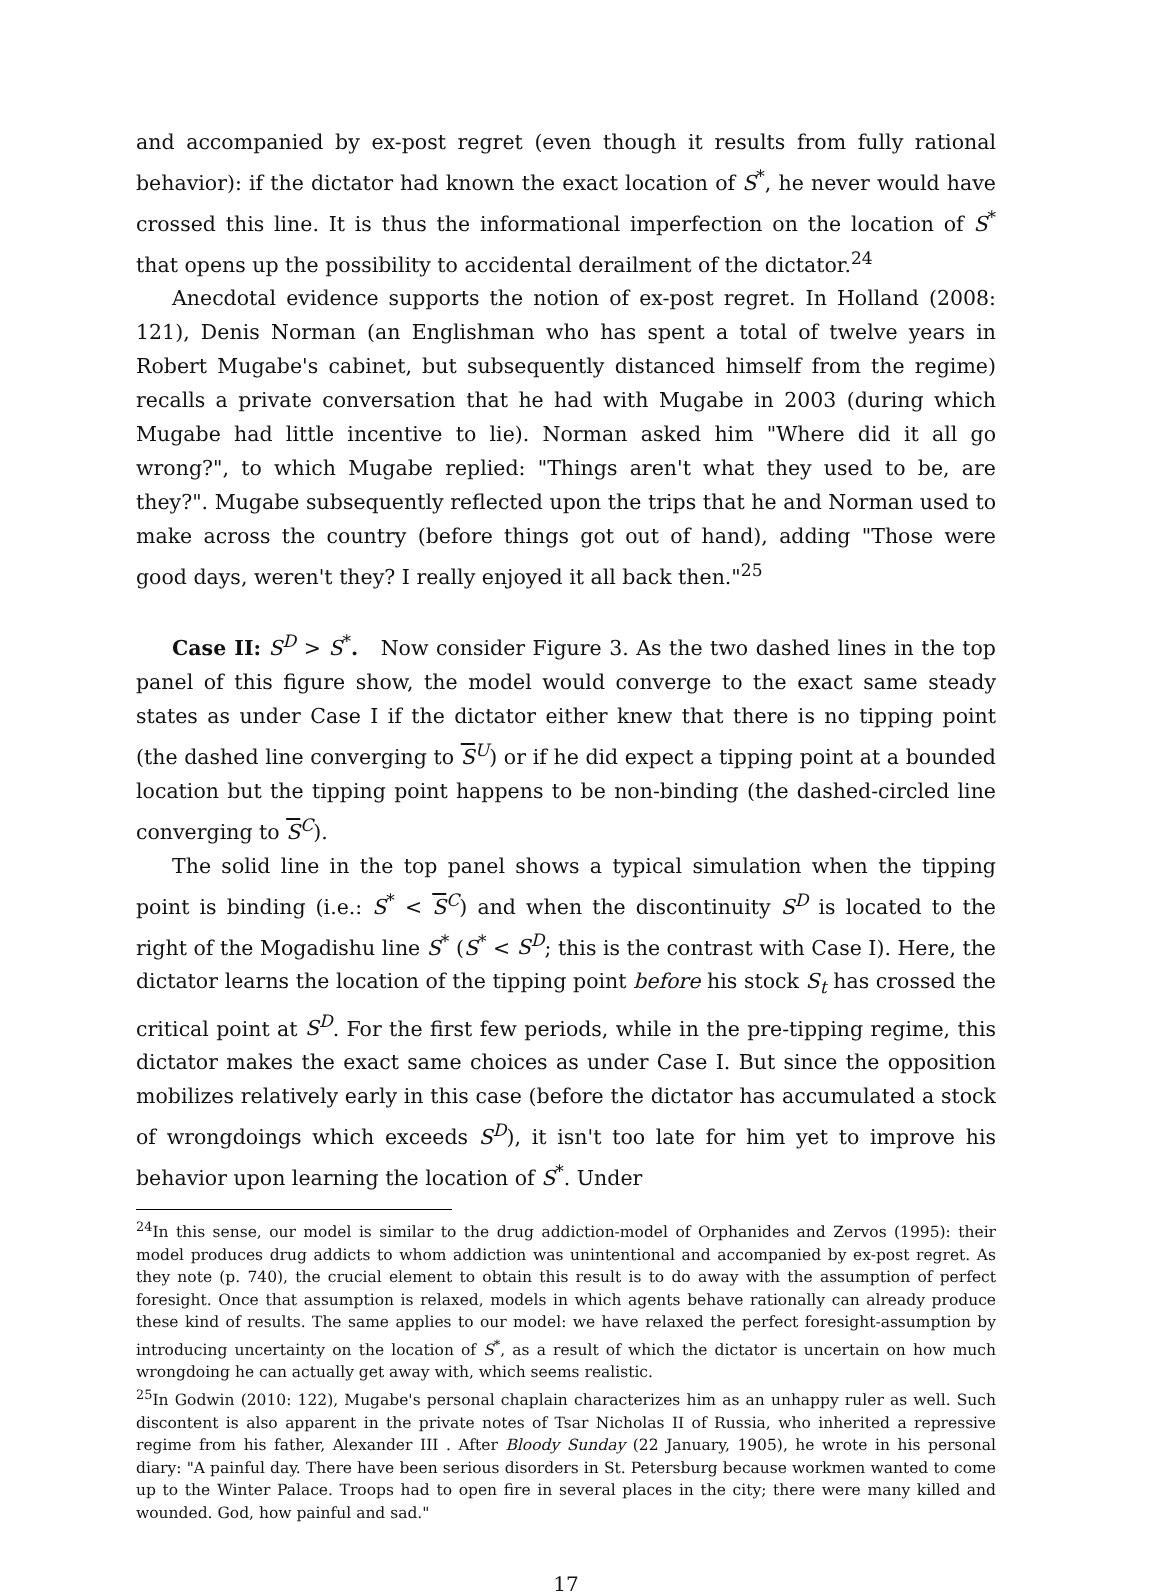and accompanied by ex-post regret (even though it results from fully rational behavior): if the dictator had known the exact location of S<sup>*</sup>, he never would have crossed this line. It is thus the informational imperfection on the location of S<sup>*</sup> that opens up the possibility to accidental derailment of the dictator.<sup>24</sup>
Anecdotal evidence supports the notion of ex-post regret. In Holland (2008: 121), Denis Norman (an Englishman who has spent a total of twelve years in Robert Mugabe's cabinet, but subsequently distanced himself from the regime) recalls a private conversation that he had with Mugabe in 2003 (during which Mugabe had little incentive to lie). Norman asked him "Where did it all go wrong?", to which Mugabe replied: "Things aren't what they used to be, are they?". Mugabe subsequently reflected upon the trips that he and Norman used to make across the country (before things got out of hand), adding "Those were good days, weren't they? I really enjoyed it all back then."<sup>25</sup>
Case II: S<sup>D</sup> > S<sup>*</sup>. Now consider Figure 3. As the two dashed lines in the top panel of this figure show, the model would converge to the exact same steady states as under Case I if the dictator either knew that there is no tipping point (the dashed line converging to S<sup>U</sup>) or if he did expect a tipping point at a bounded location but the tipping point happens to be non-binding (the dashed-circled line converging to S<sup>C</sup>).
The solid line in the top panel shows a typical simulation when the tipping point is binding (i.e.: S<sup>*</sup> < S<sup>C</sup>) and when the discontinuity S<sup>D</sup> is located to the right of the Mogadishu line S<sup>*</sup> (S<sup>*</sup> < S<sup>D</sup>; this is the contrast with Case I). Here, the dictator learns the location of the tipping point before his stock S<sub>t</sub> has crossed the critical point at S<sup>D</sup>. For the first few periods, while in the pre-tipping regime, this dictator makes the exact same choices as under Case I. But since the opposition mobilizes relatively early in this case (before the dictator has accumulated a stock of wrongdoings which exceeds S<sup>D</sup>), it isn't too late for him yet to improve his behavior upon learning the location of S<sup>*</sup>. Under
<sup>24</sup> In this sense, our model is similar to the drug addiction-model of Orphanides and Zervos (1995): their model produces drug addicts to whom addiction was unintentional and accompanied by ex-post regret. As they note (p. 740), the crucial element to obtain this result is to do away with the assumption of perfect foresight. Once that assumption is relaxed, models in which agents behave rationally can already produce these kind of results. The same applies to our model: we have relaxed the perfect foresight-assumption by introducing uncertainty on the location of S<sup>*</sup>, as a result of which the dictator is uncertain on how much wrongdoing he can actually get away with, which seems realistic.
<sup>25</sup> In Godwin (2010: 122), Mugabe's personal chaplain characterizes him as an unhappy ruler as well. Such discontent is also apparent in the private notes of Tsar Nicholas II of Russia, who inherited a repressive regime from his father, Alexander III . After Bloody Sunday (22 January, 1905), he wrote in his personal diary: "A painful day. There have been serious disorders in St. Petersburg because workmen wanted to come up to the Winter Palace. Troops had to open fire in several places in the city; there were many killed and wounded. God, how painful and sad."
17